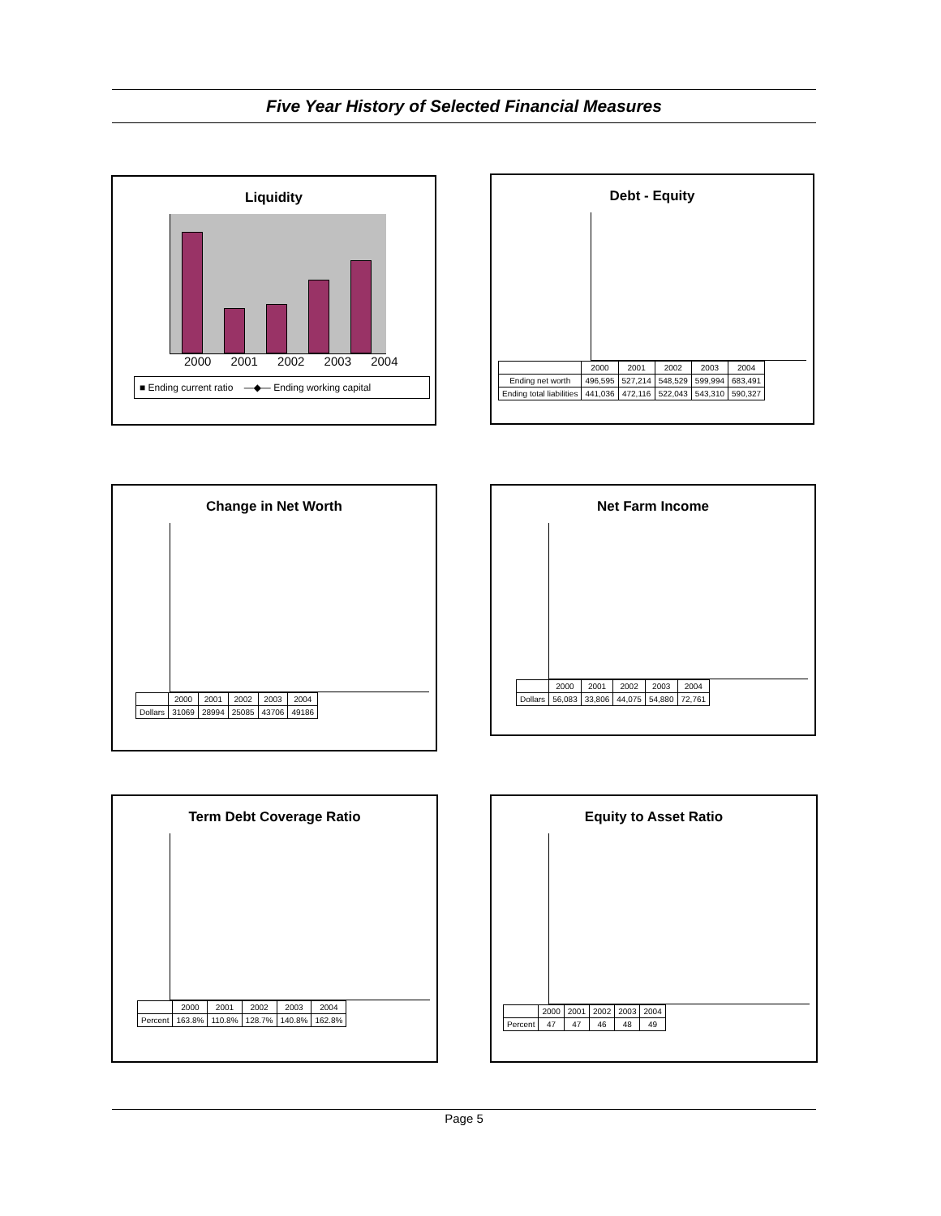Five Year History of Selected Financial Measures
Liquidity
2000 2001 2002 2003 2004
■ Ending current ratio —◆— Ending working capital
Debt - Equity
| | 2000 | 2001 | 2002 | 2003 | 2004 |
| --- | --- | --- | --- | --- | --- |
| Ending net worth | 496,595 | 527,214 | 548,529 | 599,994 | 683,491 |
| Ending total liabilities | 441,036 | 472,116 | 522,043 | 543,310 | 590,327 |
Change in Net Worth
| | 2000 | 2001 | 2002 | 2003 | 2004 |
| --- | --- | --- | --- | --- | --- |
| Dollars | 31069 | 28994 | 25085 | 43706 | 49186 |
Net Farm Income
| | 2000 | 2001 | 2002 | 2003 | 2004 |
| --- | --- | --- | --- | --- | --- |
| Dollars | 56,083 | 33,806 | 44,075 | 54,880 | 72,761 |
Term Debt Coverage Ratio
| | 2000 | 2001 | 2002 | 2003 | 2004 |
| --- | --- | --- | --- | --- | --- |
| Percent | 163.8% | 110.8% | 128.7% | 140.8% | 162.8% |
Equity to Asset Ratio
| | 2000 | 2001 | 2002 | 2003 | 2004 |
| --- | --- | --- | --- | --- | --- |
| Percent | 47 | 47 | 46 | 48 | 49 |
Page 5